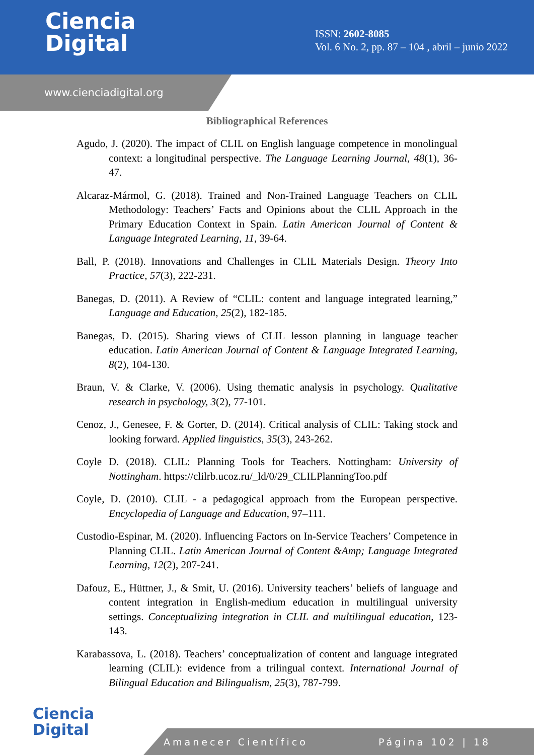Ciencia
Digital
ISSN: 2602-8085
Vol. 6 No. 2, pp. 87 – 104 , abril – junio 2022
www.cienciadigital.org
Bibliographical References
Agudo, J. (2020). The impact of CLIL on English language competence in monolingual context: a longitudinal perspective. The Language Learning Journal, 48(1), 36-47.
Alcaraz-Mármol, G. (2018). Trained and Non-Trained Language Teachers on CLIL Methodology: Teachers’ Facts and Opinions about the CLIL Approach in the Primary Education Context in Spain. Latin American Journal of Content & Language Integrated Learning, 11, 39-64.
Ball, P. (2018). Innovations and Challenges in CLIL Materials Design. Theory Into Practice, 57(3), 222-231.
Banegas, D. (2011). A Review of “CLIL: content and language integrated learning,” Language and Education, 25(2), 182-185.
Banegas, D. (2015). Sharing views of CLIL lesson planning in language teacher education. Latin American Journal of Content & Language Integrated Learning, 8(2), 104-130.
Braun, V. & Clarke, V. (2006). Using thematic analysis in psychology. Qualitative research in psychology, 3(2), 77-101.
Cenoz, J., Genesee, F. & Gorter, D. (2014). Critical analysis of CLIL: Taking stock and looking forward. Applied linguistics, 35(3), 243-262.
Coyle D. (2018). CLIL: Planning Tools for Teachers. Nottingham: University of Nottingham. https://clilrb.ucoz.ru/_ld/0/29_CLILPlanningToo.pdf
Coyle, D. (2010). CLIL - a pedagogical approach from the European perspective. Encyclopedia of Language and Education, 97–111.
Custodio-Espinar, M. (2020). Influencing Factors on In-Service Teachers’ Competence in Planning CLIL. Latin American Journal of Content &Amp; Language Integrated Learning, 12(2), 207-241.
Dafouz, E., Hüttner, J., & Smit, U. (2016). University teachers’ beliefs of language and content integration in English-medium education in multilingual university settings. Conceptualizing integration in CLIL and multilingual education, 123-143.
Karabassova, L. (2018). Teachers’ conceptualization of content and language integrated learning (CLIL): evidence from a trilingual context. International Journal of Bilingual Education and Bilingualism, 25(3), 787-799.
Ciencia
Digital
Amanecer Científico Página 102 | 18